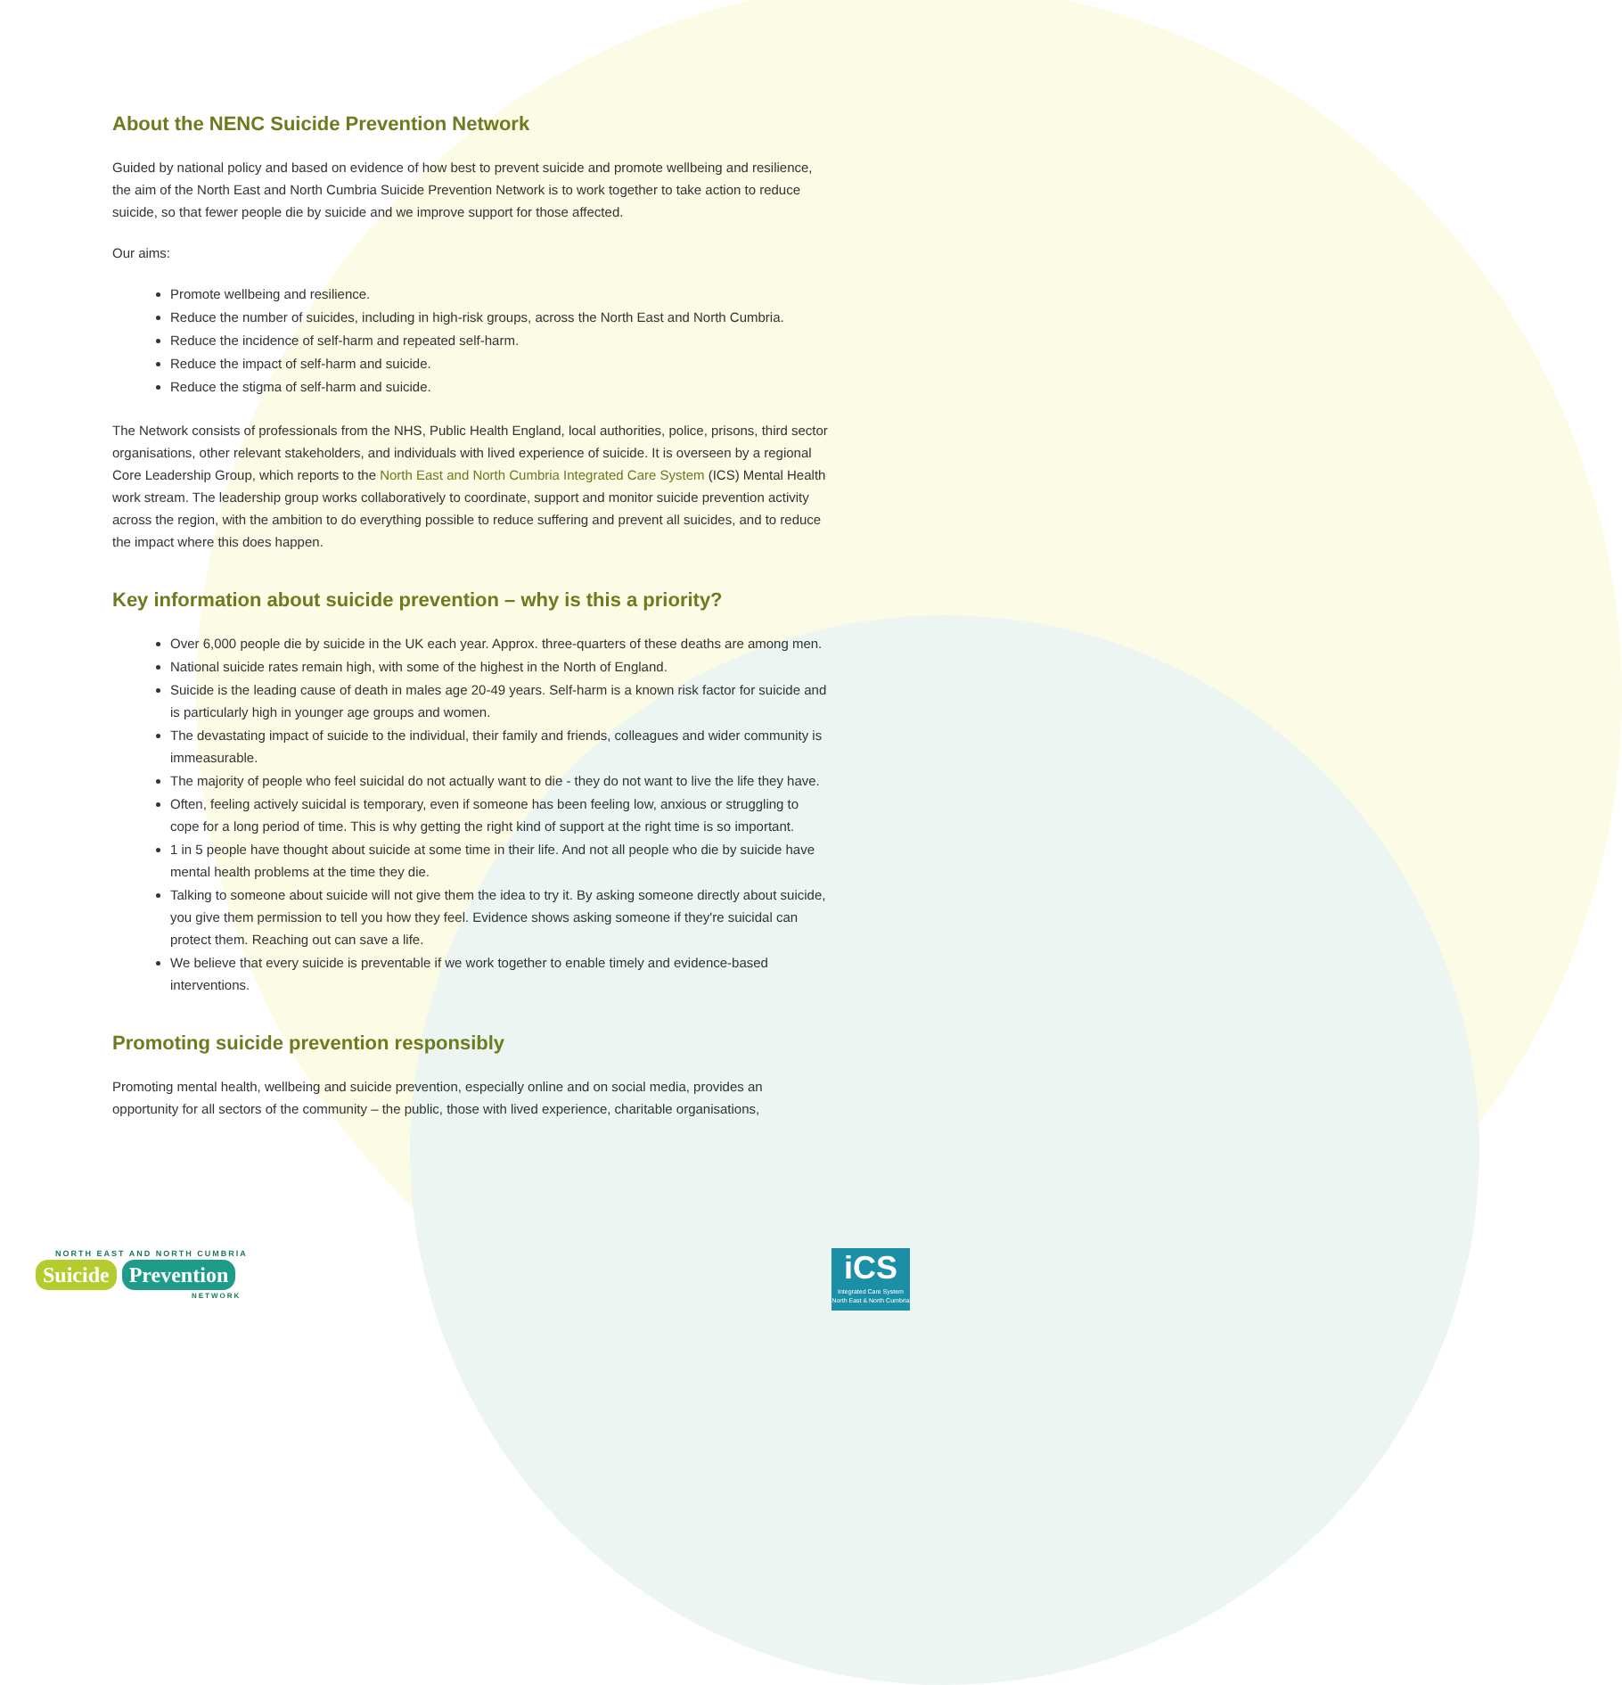About the NENC Suicide Prevention Network
Guided by national policy and based on evidence of how best to prevent suicide and promote wellbeing and resilience, the aim of the North East and North Cumbria Suicide Prevention Network is to work together to take action to reduce suicide, so that fewer people die by suicide and we improve support for those affected.
Our aims:
Promote wellbeing and resilience.
Reduce the number of suicides, including in high-risk groups, across the North East and North Cumbria.
Reduce the incidence of self-harm and repeated self-harm.
Reduce the impact of self-harm and suicide.
Reduce the stigma of self-harm and suicide.
The Network consists of professionals from the NHS, Public Health England, local authorities, police, prisons, third sector organisations, other relevant stakeholders, and individuals with lived experience of suicide. It is overseen by a regional Core Leadership Group, which reports to the North East and North Cumbria Integrated Care System (ICS) Mental Health work stream. The leadership group works collaboratively to coordinate, support and monitor suicide prevention activity across the region, with the ambition to do everything possible to reduce suffering and prevent all suicides, and to reduce the impact where this does happen.
Key information about suicide prevention – why is this a priority?
Over 6,000 people die by suicide in the UK each year. Approx. three-quarters of these deaths are among men.
National suicide rates remain high, with some of the highest in the North of England.
Suicide is the leading cause of death in males age 20-49 years. Self-harm is a known risk factor for suicide and is particularly high in younger age groups and women.
The devastating impact of suicide to the individual, their family and friends, colleagues and wider community is immeasurable.
The majority of people who feel suicidal do not actually want to die - they do not want to live the life they have.
Often, feeling actively suicidal is temporary, even if someone has been feeling low, anxious or struggling to cope for a long period of time. This is why getting the right kind of support at the right time is so important.
1 in 5 people have thought about suicide at some time in their life. And not all people who die by suicide have mental health problems at the time they die.
Talking to someone about suicide will not give them the idea to try it. By asking someone directly about suicide, you give them permission to tell you how they feel. Evidence shows asking someone if they're suicidal can protect them. Reaching out can save a life.
We believe that every suicide is preventable if we work together to enable timely and evidence-based interventions.
Promoting suicide prevention responsibly
Promoting mental health, wellbeing and suicide prevention, especially online and on social media, provides an opportunity for all sectors of the community – the public, those with lived experience, charitable organisations,
NORTH EAST AND NORTH CUMBRIA
Suicide Prevention
NETWORK
iCS
Integrated Care System
North East & North Cumbria